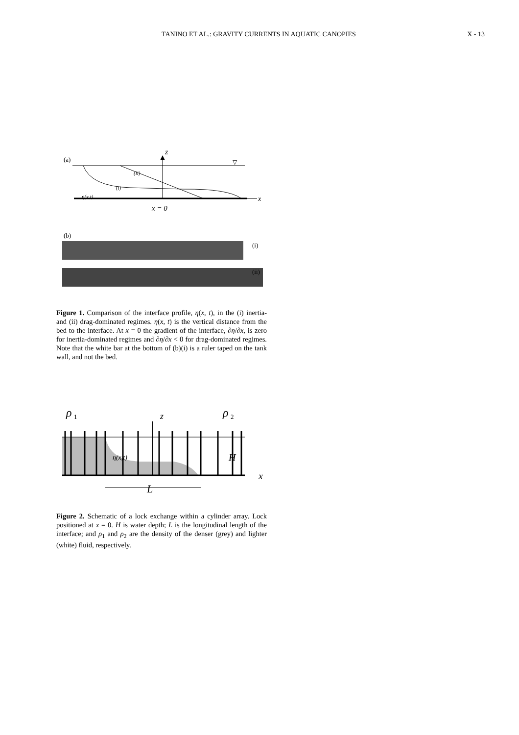TANINO ET AL.: GRAVITY CURRENTS IN AQUATIC CANOPIES X - 13
(a)
z
▽
(ii)
(i)
η(x,t)
x
x = 0
(b)
(i)
(ii)
Figure 1. Comparison of the interface profile, η(x, t), in the (i) inertia- and (ii) drag-dominated regimes. η(x, t) is the vertical distance from the bed to the interface. At x = 0 the gradient of the interface, ∂η/∂x, is zero for inertia-dominated regimes and ∂η/∂x < 0 for drag-dominated regimes. Note that the white bar at the bottom of (b)(i) is a ruler taped on the tank wall, and not the bed.
ρ
1
z
ρ
2
η(x,t)
H
x
L
Figure 2. Schematic of a lock exchange within a cylinder array. Lock positioned at x = 0. H is water depth; L is the longitudinal length of the interface; and ρ<sub>1</sub> and ρ<sub>2</sub> are the density of the denser (grey) and lighter (white) fluid, respectively.